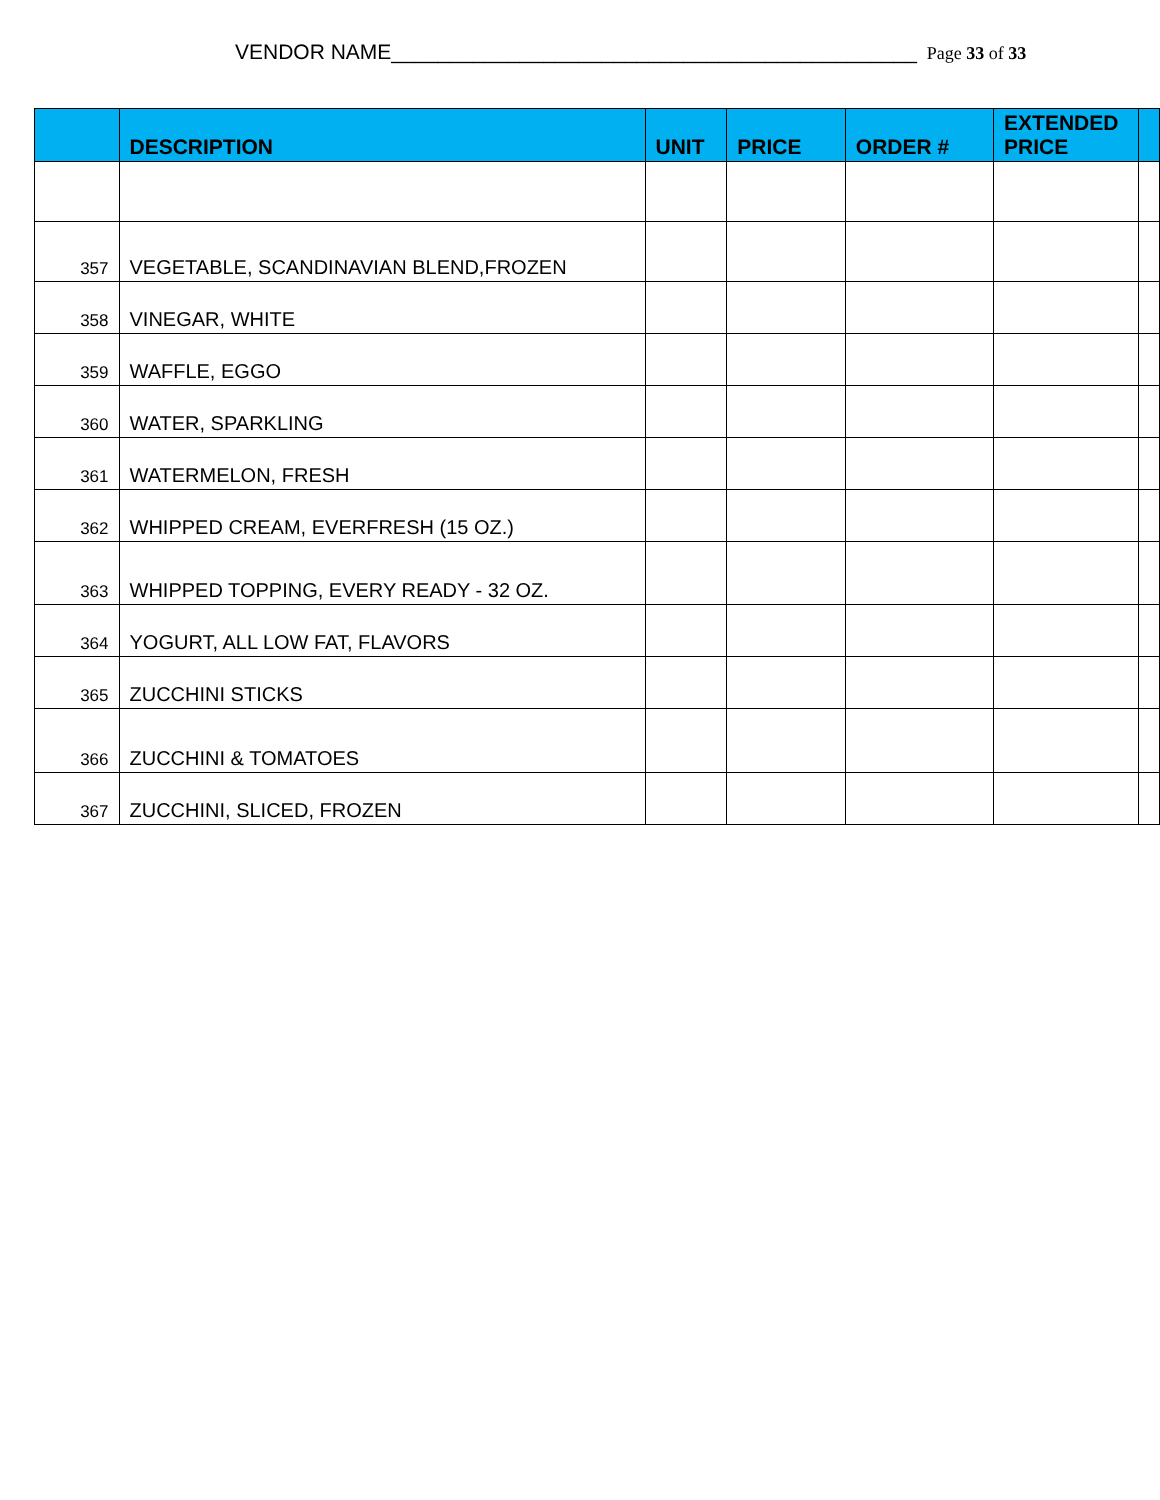VENDOR NAME_____________________________________________ Page 33 of 33
| | DESCRIPTION | UNIT | PRICE | ORDER # | EXTENDED PRICE | |
| --- | --- | --- | --- | --- | --- | --- |
| 357 | VEGETABLE, SCANDINAVIAN BLEND,FROZEN | | | | | |
| 358 | VINEGAR, WHITE | | | | | |
| 359 | WAFFLE, EGGO | | | | | |
| 360 | WATER, SPARKLING | | | | | |
| 361 | WATERMELON, FRESH | | | | | |
| 362 | WHIPPED CREAM, EVERFRESH (15 OZ.) | | | | | |
| 363 | WHIPPED TOPPING, EVERY READY - 32 OZ. | | | | | |
| 364 | YOGURT, ALL LOW FAT, FLAVORS | | | | | |
| 365 | ZUCCHINI STICKS | | | | | |
| 366 | ZUCCHINI & TOMATOES | | | | | |
| 367 | ZUCCHINI, SLICED, FROZEN | | | | | |